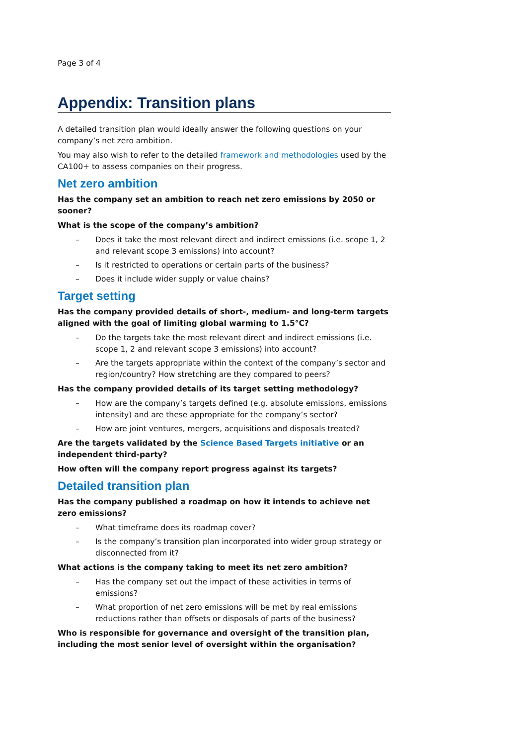Page 3 of 4
Appendix: Transition plans
A detailed transition plan would ideally answer the following questions on your company’s net zero ambition.
You may also wish to refer to the detailed framework and methodologies used by the CA100+ to assess companies on their progress.
Net zero ambition
Has the company set an ambition to reach net zero emissions by 2050 or sooner?
What is the scope of the company’s ambition?
– Does it take the most relevant direct and indirect emissions (i.e. scope 1, 2 and relevant scope 3 emissions) into account?
– Is it restricted to operations or certain parts of the business?
– Does it include wider supply or value chains?
Target setting
Has the company provided details of short-, medium- and long-term targets aligned with the goal of limiting global warming to 1.5°C?
– Do the targets take the most relevant direct and indirect emissions (i.e. scope 1, 2 and relevant scope 3 emissions) into account?
– Are the targets appropriate within the context of the company’s sector and region/country? How stretching are they compared to peers?
Has the company provided details of its target setting methodology?
– How are the company’s targets defined (e.g. absolute emissions, emissions intensity) and are these appropriate for the company’s sector?
– How are joint ventures, mergers, acquisitions and disposals treated?
Are the targets validated by the Science Based Targets initiative or an independent third-party?
How often will the company report progress against its targets?
Detailed transition plan
Has the company published a roadmap on how it intends to achieve net zero emissions?
– What timeframe does its roadmap cover?
– Is the company’s transition plan incorporated into wider group strategy or disconnected from it?
What actions is the company taking to meet its net zero ambition?
– Has the company set out the impact of these activities in terms of emissions?
– What proportion of net zero emissions will be met by real emissions reductions rather than offsets or disposals of parts of the business?
Who is responsible for governance and oversight of the transition plan, including the most senior level of oversight within the organisation?